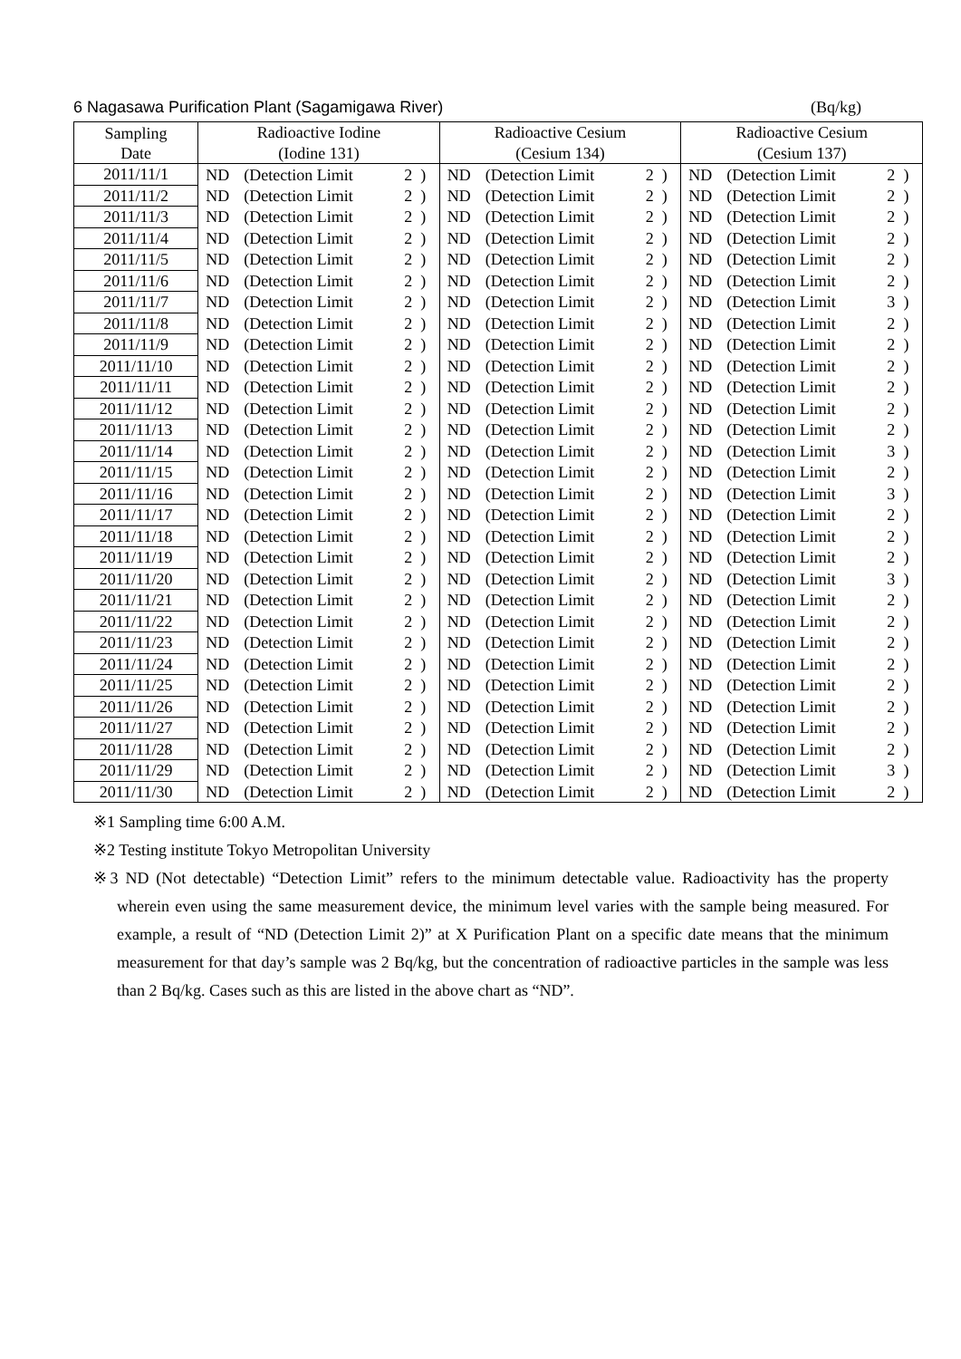6 Nagasawa Purification Plant (Sagamigawa River) (Bq/kg)
| Sampling Date | Radioactive Iodine | | | | Radioactive Cesium | | | | Radioactive Cesium | | | |
| --- | --- | --- | --- | --- | --- | --- | --- | --- | --- | --- | --- | --- |
| | (Iodine 131) | | | | (Cesium 134) | | | | (Cesium 137) | | | |
| 2011/11/1 | ND | (Detection Limit | 2 | ) | ND | (Detection Limit | 2 | ) | ND | (Detection Limit | 2 | ) |
| 2011/11/2 | ND | (Detection Limit | 2 | ) | ND | (Detection Limit | 2 | ) | ND | (Detection Limit | 2 | ) |
| 2011/11/3 | ND | (Detection Limit | 2 | ) | ND | (Detection Limit | 2 | ) | ND | (Detection Limit | 2 | ) |
| 2011/11/4 | ND | (Detection Limit | 2 | ) | ND | (Detection Limit | 2 | ) | ND | (Detection Limit | 2 | ) |
| 2011/11/5 | ND | (Detection Limit | 2 | ) | ND | (Detection Limit | 2 | ) | ND | (Detection Limit | 2 | ) |
| 2011/11/6 | ND | (Detection Limit | 2 | ) | ND | (Detection Limit | 2 | ) | ND | (Detection Limit | 2 | ) |
| 2011/11/7 | ND | (Detection Limit | 2 | ) | ND | (Detection Limit | 2 | ) | ND | (Detection Limit | 3 | ) |
| 2011/11/8 | ND | (Detection Limit | 2 | ) | ND | (Detection Limit | 2 | ) | ND | (Detection Limit | 2 | ) |
| 2011/11/9 | ND | (Detection Limit | 2 | ) | ND | (Detection Limit | 2 | ) | ND | (Detection Limit | 2 | ) |
| 2011/11/10 | ND | (Detection Limit | 2 | ) | ND | (Detection Limit | 2 | ) | ND | (Detection Limit | 2 | ) |
| 2011/11/11 | ND | (Detection Limit | 2 | ) | ND | (Detection Limit | 2 | ) | ND | (Detection Limit | 2 | ) |
| 2011/11/12 | ND | (Detection Limit | 2 | ) | ND | (Detection Limit | 2 | ) | ND | (Detection Limit | 2 | ) |
| 2011/11/13 | ND | (Detection Limit | 2 | ) | ND | (Detection Limit | 2 | ) | ND | (Detection Limit | 2 | ) |
| 2011/11/14 | ND | (Detection Limit | 2 | ) | ND | (Detection Limit | 2 | ) | ND | (Detection Limit | 3 | ) |
| 2011/11/15 | ND | (Detection Limit | 2 | ) | ND | (Detection Limit | 2 | ) | ND | (Detection Limit | 2 | ) |
| 2011/11/16 | ND | (Detection Limit | 2 | ) | ND | (Detection Limit | 2 | ) | ND | (Detection Limit | 3 | ) |
| 2011/11/17 | ND | (Detection Limit | 2 | ) | ND | (Detection Limit | 2 | ) | ND | (Detection Limit | 2 | ) |
| 2011/11/18 | ND | (Detection Limit | 2 | ) | ND | (Detection Limit | 2 | ) | ND | (Detection Limit | 2 | ) |
| 2011/11/19 | ND | (Detection Limit | 2 | ) | ND | (Detection Limit | 2 | ) | ND | (Detection Limit | 2 | ) |
| 2011/11/20 | ND | (Detection Limit | 2 | ) | ND | (Detection Limit | 2 | ) | ND | (Detection Limit | 3 | ) |
| 2011/11/21 | ND | (Detection Limit | 2 | ) | ND | (Detection Limit | 2 | ) | ND | (Detection Limit | 2 | ) |
| 2011/11/22 | ND | (Detection Limit | 2 | ) | ND | (Detection Limit | 2 | ) | ND | (Detection Limit | 2 | ) |
| 2011/11/23 | ND | (Detection Limit | 2 | ) | ND | (Detection Limit | 2 | ) | ND | (Detection Limit | 2 | ) |
| 2011/11/24 | ND | (Detection Limit | 2 | ) | ND | (Detection Limit | 2 | ) | ND | (Detection Limit | 2 | ) |
| 2011/11/25 | ND | (Detection Limit | 2 | ) | ND | (Detection Limit | 2 | ) | ND | (Detection Limit | 2 | ) |
| 2011/11/26 | ND | (Detection Limit | 2 | ) | ND | (Detection Limit | 2 | ) | ND | (Detection Limit | 2 | ) |
| 2011/11/27 | ND | (Detection Limit | 2 | ) | ND | (Detection Limit | 2 | ) | ND | (Detection Limit | 2 | ) |
| 2011/11/28 | ND | (Detection Limit | 2 | ) | ND | (Detection Limit | 2 | ) | ND | (Detection Limit | 2 | ) |
| 2011/11/29 | ND | (Detection Limit | 2 | ) | ND | (Detection Limit | 2 | ) | ND | (Detection Limit | 3 | ) |
| 2011/11/30 | ND | (Detection Limit | 2 | ) | ND | (Detection Limit | 2 | ) | ND | (Detection Limit | 2 | ) |
※1 Sampling time 6:00 A.M.
※2 Testing institute Tokyo Metropolitan University
※3 ND (Not detectable) “Detection Limit” refers to the minimum detectable value. Radioactivity has the property wherein even using the same measurement device, the minimum level varies with the sample being measured. For example, a result of “ND (Detection Limit 2)” at X Purification Plant on a specific date means that the minimum measurement for that day’s sample was 2 Bq/kg, but the concentration of radioactive particles in the sample was less than 2 Bq/kg. Cases such as this are listed in the above chart as “ND”.